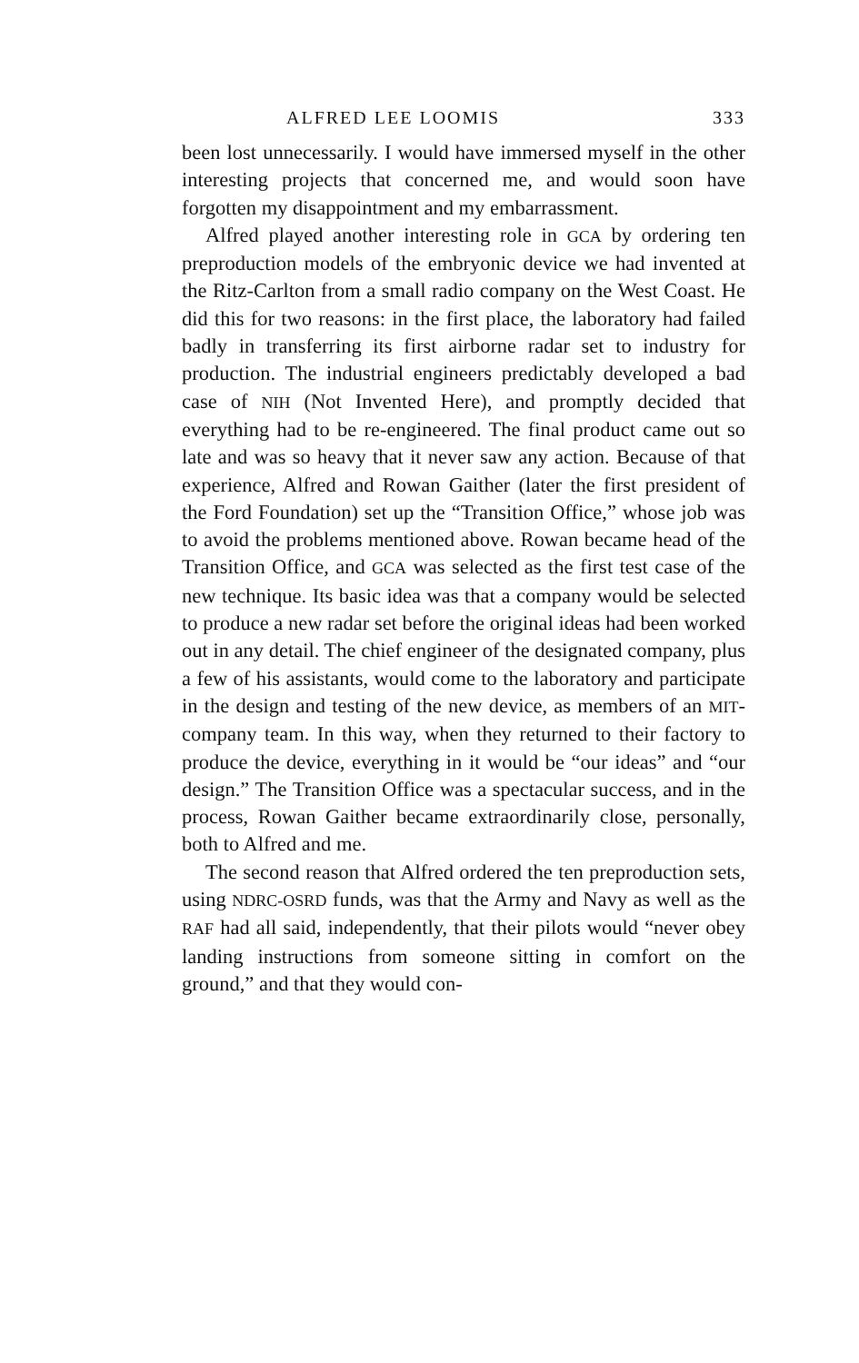ALFRED LEE LOOMIS 333
been lost unnecessarily. I would have immersed myself in the other interesting projects that concerned me, and would soon have forgotten my disappointment and my embarrassment.
Alfred played another interesting role in GCA by ordering ten preproduction models of the embryonic device we had invented at the Ritz-Carlton from a small radio company on the West Coast. He did this for two reasons: in the first place, the laboratory had failed badly in transferring its first airborne radar set to industry for production. The industrial engineers predictably developed a bad case of NIH (Not Invented Here), and promptly decided that everything had to be re-engineered. The final product came out so late and was so heavy that it never saw any action. Because of that experience, Alfred and Rowan Gaither (later the first president of the Ford Foundation) set up the “Transition Office,” whose job was to avoid the problems mentioned above. Rowan became head of the Transition Office, and GCA was selected as the first test case of the new technique. Its basic idea was that a company would be selected to produce a new radar set before the original ideas had been worked out in any detail. The chief engineer of the designated company, plus a few of his assistants, would come to the laboratory and participate in the design and testing of the new device, as members of an MIT-company team. In this way, when they returned to their factory to produce the device, everything in it would be “our ideas” and “our design.” The Transition Office was a spectacular success, and in the process, Rowan Gaither became extraordinarily close, personally, both to Alfred and me.
The second reason that Alfred ordered the ten preproduction sets, using NDRC-OSRD funds, was that the Army and Navy as well as the RAF had all said, independently, that their pilots would “never obey landing instructions from someone sitting in comfort on the ground,” and that they would con-